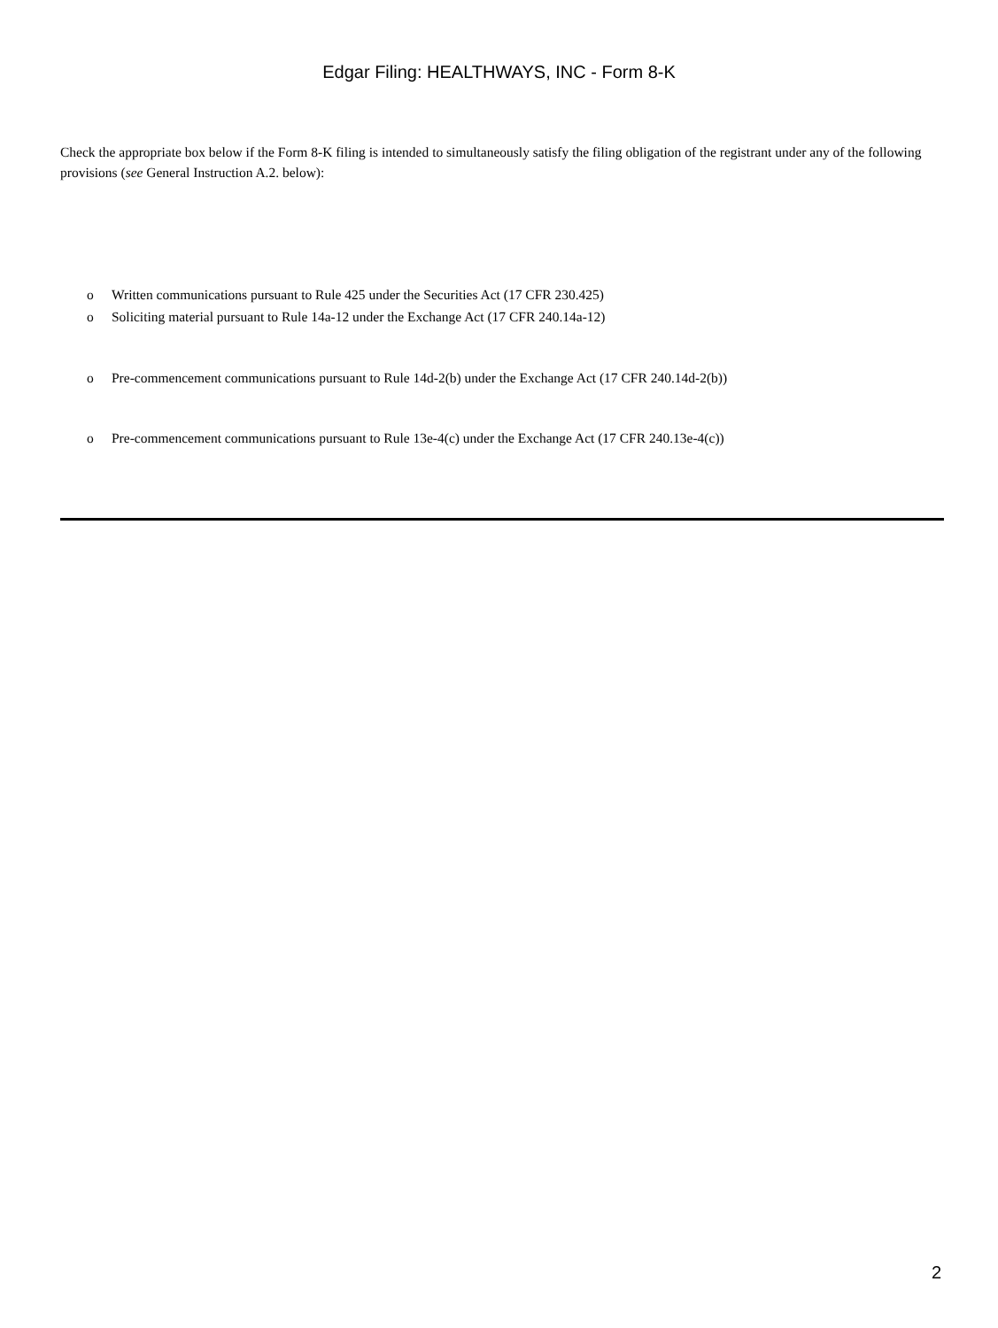Edgar Filing: HEALTHWAYS, INC - Form 8-K
Check the appropriate box below if the Form 8-K filing is intended to simultaneously satisfy the filing obligation of the registrant under any of the following provisions (see General Instruction A.2. below):
o Written communications pursuant to Rule 425 under the Securities Act (17 CFR 230.425)
o Soliciting material pursuant to Rule 14a-12 under the Exchange Act (17 CFR 240.14a-12)
o Pre-commencement communications pursuant to Rule 14d-2(b) under the Exchange Act (17 CFR 240.14d-2(b))
o Pre-commencement communications pursuant to Rule 13e-4(c) under the Exchange Act (17 CFR 240.13e-4(c))
2